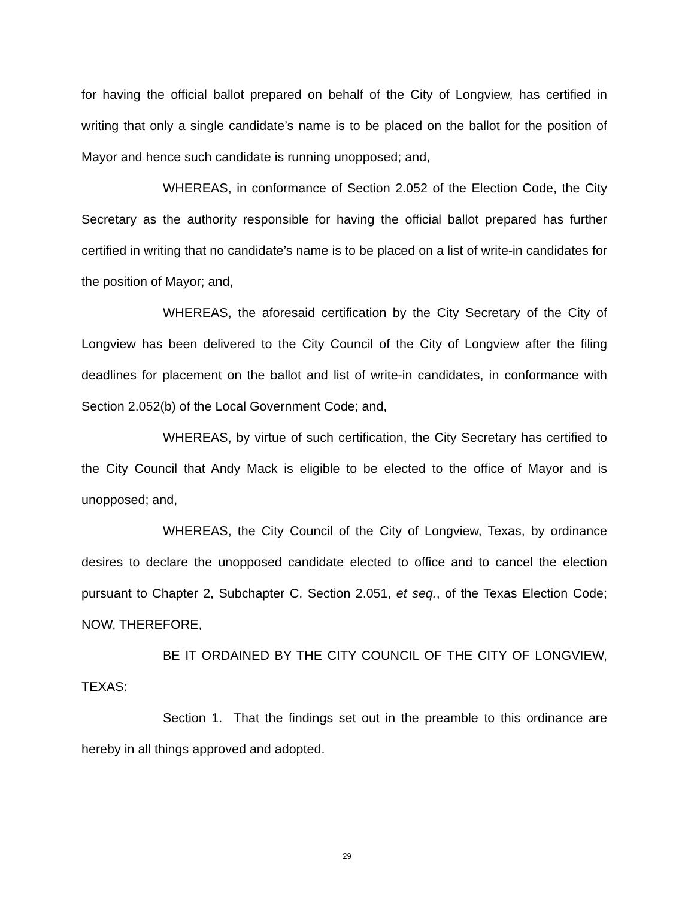for having the official ballot prepared on behalf of the City of Longview, has certified in writing that only a single candidate’s name is to be placed on the ballot for the position of Mayor and hence such candidate is running unopposed; and,
WHEREAS, in conformance of Section 2.052 of the Election Code, the City Secretary as the authority responsible for having the official ballot prepared has further certified in writing that no candidate’s name is to be placed on a list of write-in candidates for the position of Mayor; and,
WHEREAS, the aforesaid certification by the City Secretary of the City of Longview has been delivered to the City Council of the City of Longview after the filing deadlines for placement on the ballot and list of write-in candidates, in conformance with Section 2.052(b) of the Local Government Code; and,
WHEREAS, by virtue of such certification, the City Secretary has certified to the City Council that Andy Mack is eligible to be elected to the office of Mayor and is unopposed; and,
WHEREAS, the City Council of the City of Longview, Texas, by ordinance desires to declare the unopposed candidate elected to office and to cancel the election pursuant to Chapter 2, Subchapter C, Section 2.051, et seq., of the Texas Election Code; NOW, THEREFORE,
BE IT ORDAINED BY THE CITY COUNCIL OF THE CITY OF LONGVIEW, TEXAS:
Section 1. That the findings set out in the preamble to this ordinance are hereby in all things approved and adopted.
29